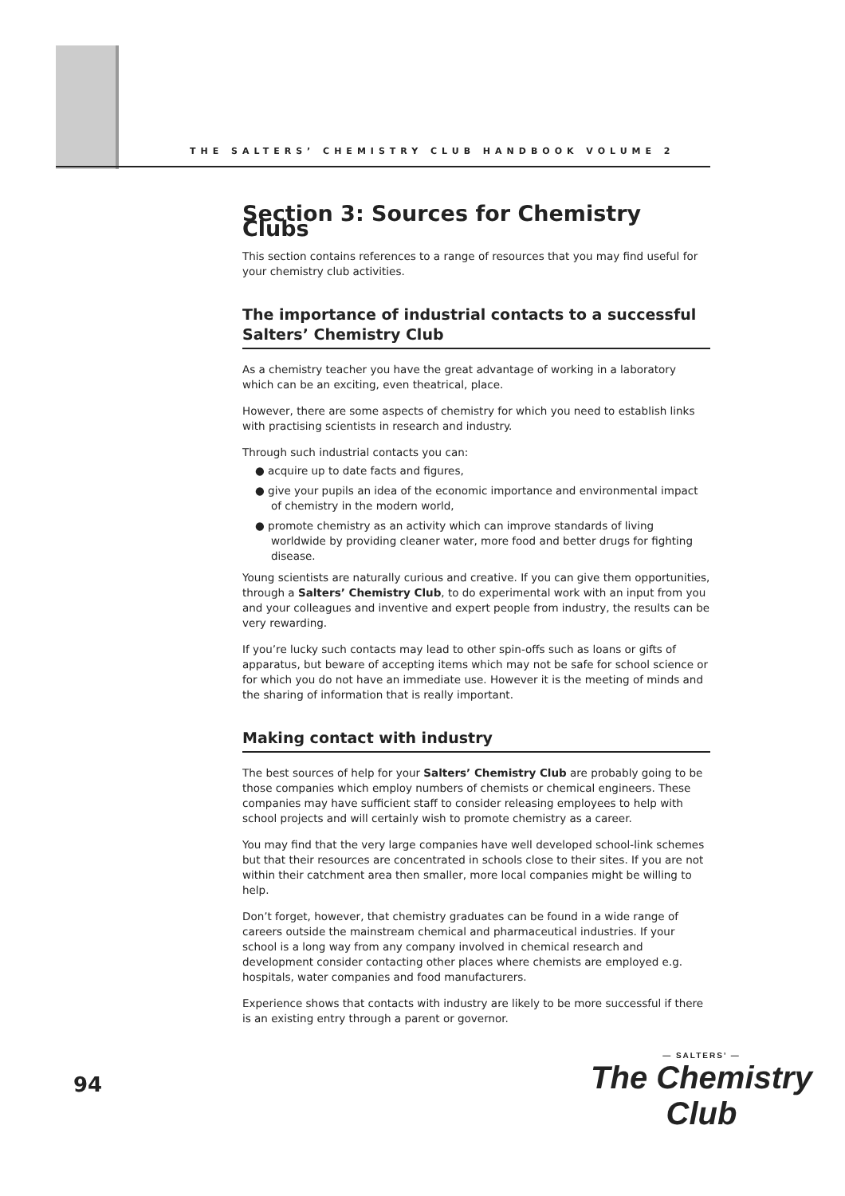THE SALTERS’ CHEMISTRY CLUB HANDBOOK VOLUME 2
Section 3: Sources for Chemistry Clubs
This section contains references to a range of resources that you may find useful for your chemistry club activities.
The importance of industrial contacts to a successful Salters’ Chemistry Club
As a chemistry teacher you have the great advantage of working in a laboratory which can be an exciting, even theatrical, place.
However, there are some aspects of chemistry for which you need to establish links with practising scientists in research and industry.
Through such industrial contacts you can:
● acquire up to date facts and figures,
● give your pupils an idea of the economic importance and environmental impact of chemistry in the modern world,
● promote chemistry as an activity which can improve standards of living worldwide by providing cleaner water, more food and better drugs for fighting disease.
Young scientists are naturally curious and creative. If you can give them opportunities, through a Salters’ Chemistry Club, to do experimental work with an input from you and your colleagues and inventive and expert people from industry, the results can be very rewarding.
If you’re lucky such contacts may lead to other spin-offs such as loans or gifts of apparatus, but beware of accepting items which may not be safe for school science or for which you do not have an immediate use. However it is the meeting of minds and the sharing of information that is really important.
Making contact with industry
The best sources of help for your Salters’ Chemistry Club are probably going to be those companies which employ numbers of chemists or chemical engineers. These companies may have sufficient staff to consider releasing employees to help with school projects and will certainly wish to promote chemistry as a career.
You may find that the very large companies have well developed school-link schemes but that their resources are concentrated in schools close to their sites. If you are not within their catchment area then smaller, more local companies might be willing to help.
Don’t forget, however, that chemistry graduates can be found in a wide range of careers outside the mainstream chemical and pharmaceutical industries. If your school is a long way from any company involved in chemical research and development consider contacting other places where chemists are employed e.g. hospitals, water companies and food manufacturers.
Experience shows that contacts with industry are likely to be more successful if there is an existing entry through a parent or governor.
94
— SALTERS’ —
The Chemistry Club